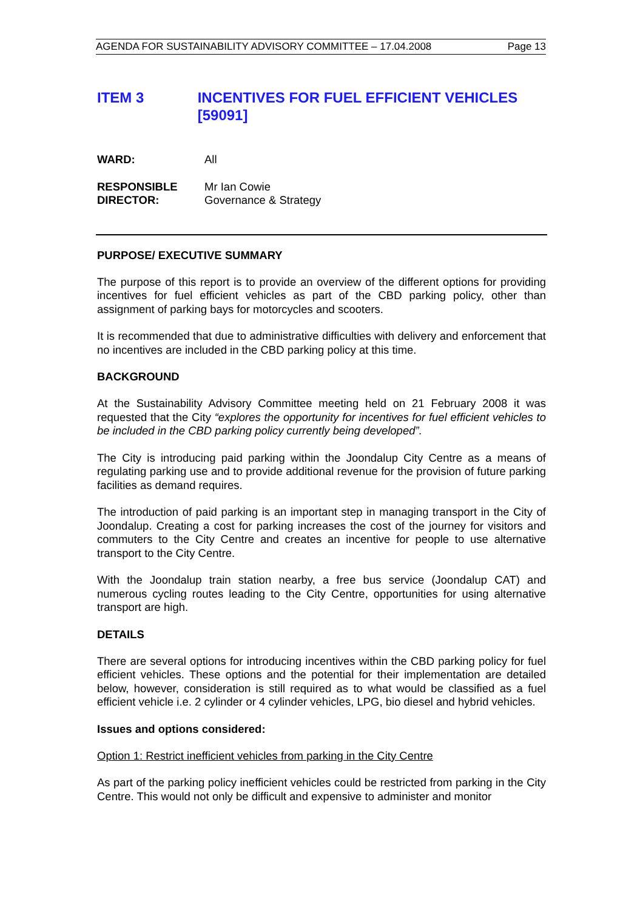AGENDA FOR SUSTAINABILITY ADVISORY COMMITTEE – 17.04.2008 Page 13
ITEM 3 INCENTIVES FOR FUEL EFFICIENT VEHICLES [59091]
WARD: All
RESPONSIBLE
DIRECTOR:
Mr Ian Cowie
Governance & Strategy
PURPOSE/ EXECUTIVE SUMMARY
The purpose of this report is to provide an overview of the different options for providing incentives for fuel efficient vehicles as part of the CBD parking policy, other than assignment of parking bays for motorcycles and scooters.
It is recommended that due to administrative difficulties with delivery and enforcement that no incentives are included in the CBD parking policy at this time.
BACKGROUND
At the Sustainability Advisory Committee meeting held on 21 February 2008 it was requested that the City “explores the opportunity for incentives for fuel efficient vehicles to be included in the CBD parking policy currently being developed”.
The City is introducing paid parking within the Joondalup City Centre as a means of regulating parking use and to provide additional revenue for the provision of future parking facilities as demand requires.
The introduction of paid parking is an important step in managing transport in the City of Joondalup. Creating a cost for parking increases the cost of the journey for visitors and commuters to the City Centre and creates an incentive for people to use alternative transport to the City Centre.
With the Joondalup train station nearby, a free bus service (Joondalup CAT) and numerous cycling routes leading to the City Centre, opportunities for using alternative transport are high.
DETAILS
There are several options for introducing incentives within the CBD parking policy for fuel efficient vehicles. These options and the potential for their implementation are detailed below, however, consideration is still required as to what would be classified as a fuel efficient vehicle i.e. 2 cylinder or 4 cylinder vehicles, LPG, bio diesel and hybrid vehicles.
Issues and options considered:
Option 1: Restrict inefficient vehicles from parking in the City Centre
As part of the parking policy inefficient vehicles could be restricted from parking in the City Centre. This would not only be difficult and expensive to administer and monitor